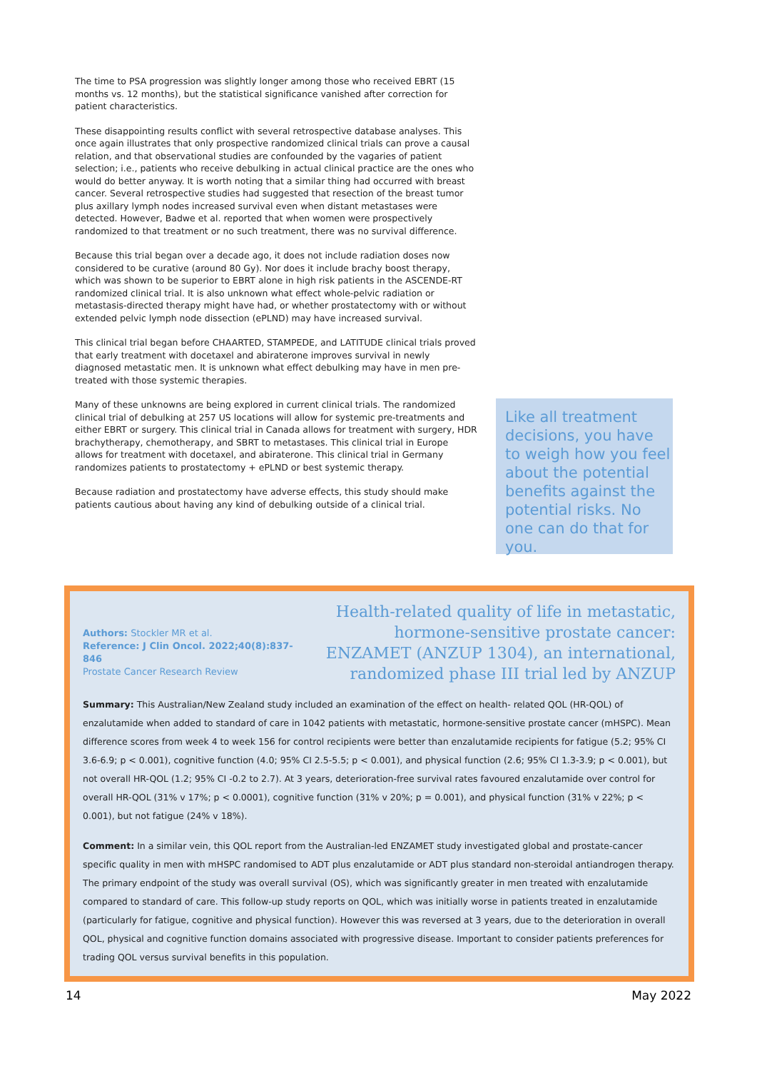The time to PSA progression was slightly longer among those who received EBRT (15 months vs. 12 months), but the statistical significance vanished after correction for patient characteristics.
These disappointing results conflict with several retrospective database analyses. This once again illustrates that only prospective randomized clinical trials can prove a causal relation, and that observational studies are confounded by the vagaries of patient selection; i.e., patients who receive debulking in actual clinical practice are the ones who would do better anyway. It is worth noting that a similar thing had occurred with breast cancer. Several retrospective studies had suggested that resection of the breast tumor plus axillary lymph nodes increased survival even when distant metastases were detected. However, Badwe et al. reported that when women were prospectively randomized to that treatment or no such treatment, there was no survival difference.
Because this trial began over a decade ago, it does not include radiation doses now considered to be curative (around 80 Gy). Nor does it include brachy boost therapy, which was shown to be superior to EBRT alone in high risk patients in the ASCENDE-RT randomized clinical trial. It is also unknown what effect whole-pelvic radiation or metastasis-directed therapy might have had, or whether prostatectomy with or without extended pelvic lymph node dissection (ePLND) may have increased survival.
This clinical trial began before CHAARTED, STAMPEDE, and LATITUDE clinical trials proved that early treatment with docetaxel and abiraterone improves survival in newly diagnosed metastatic men. It is unknown what effect debulking may have in men pre-treated with those systemic therapies.
Many of these unknowns are being explored in current clinical trials. The randomized clinical trial of debulking at 257 US locations will allow for systemic pre-treatments and either EBRT or surgery. This clinical trial in Canada allows for treatment with surgery, HDR brachytherapy, chemotherapy, and SBRT to metastases. This clinical trial in Europe allows for treatment with docetaxel, and abiraterone. This clinical trial in Germany randomizes patients to prostatectomy + ePLND or best systemic therapy.
Because radiation and prostatectomy have adverse effects, this study should make patients cautious about having any kind of debulking outside of a clinical trial.
Like all treatment decisions, you have to weigh how you feel about the potential benefits against the potential risks. No one can do that for you.
Authors: Stockler MR et al.
Reference: J Clin Oncol. 2022;40(8):837-846
Prostate Cancer Research Review
Health-related quality of life in metastatic, hormone-sensitive prostate cancer: ENZAMET (ANZUP 1304), an international, randomized phase III trial led by ANZUP
Summary: This Australian/New Zealand study included an examination of the effect on health- related QOL (HR-QOL) of enzalutamide when added to standard of care in 1042 patients with metastatic, hormone-sensitive prostate cancer (mHSPC). Mean difference scores from week 4 to week 156 for control recipients were better than enzalutamide recipients for fatigue (5.2; 95% CI 3.6-6.9; p < 0.001), cognitive function (4.0; 95% CI 2.5-5.5; p < 0.001), and physical function (2.6; 95% CI 1.3-3.9; p < 0.001), but not overall HR-QOL (1.2; 95% CI -0.2 to 2.7). At 3 years, deterioration-free survival rates favoured enzalutamide over control for overall HR-QOL (31% v 17%; p < 0.0001), cognitive function (31% v 20%; p = 0.001), and physical function (31% v 22%; p < 0.001), but not fatigue (24% v 18%).
Comment: In a similar vein, this QOL report from the Australian-led ENZAMET study investigated global and prostate-cancer specific quality in men with mHSPC randomised to ADT plus enzalutamide or ADT plus standard non-steroidal antiandrogen therapy. The primary endpoint of the study was overall survival (OS), which was significantly greater in men treated with enzalutamide compared to standard of care. This follow-up study reports on QOL, which was initially worse in patients treated in enzalutamide (particularly for fatigue, cognitive and physical function). However this was reversed at 3 years, due to the deterioration in overall QOL, physical and cognitive function domains associated with progressive disease. Important to consider patients preferences for trading QOL versus survival benefits in this population.
14 May 2022